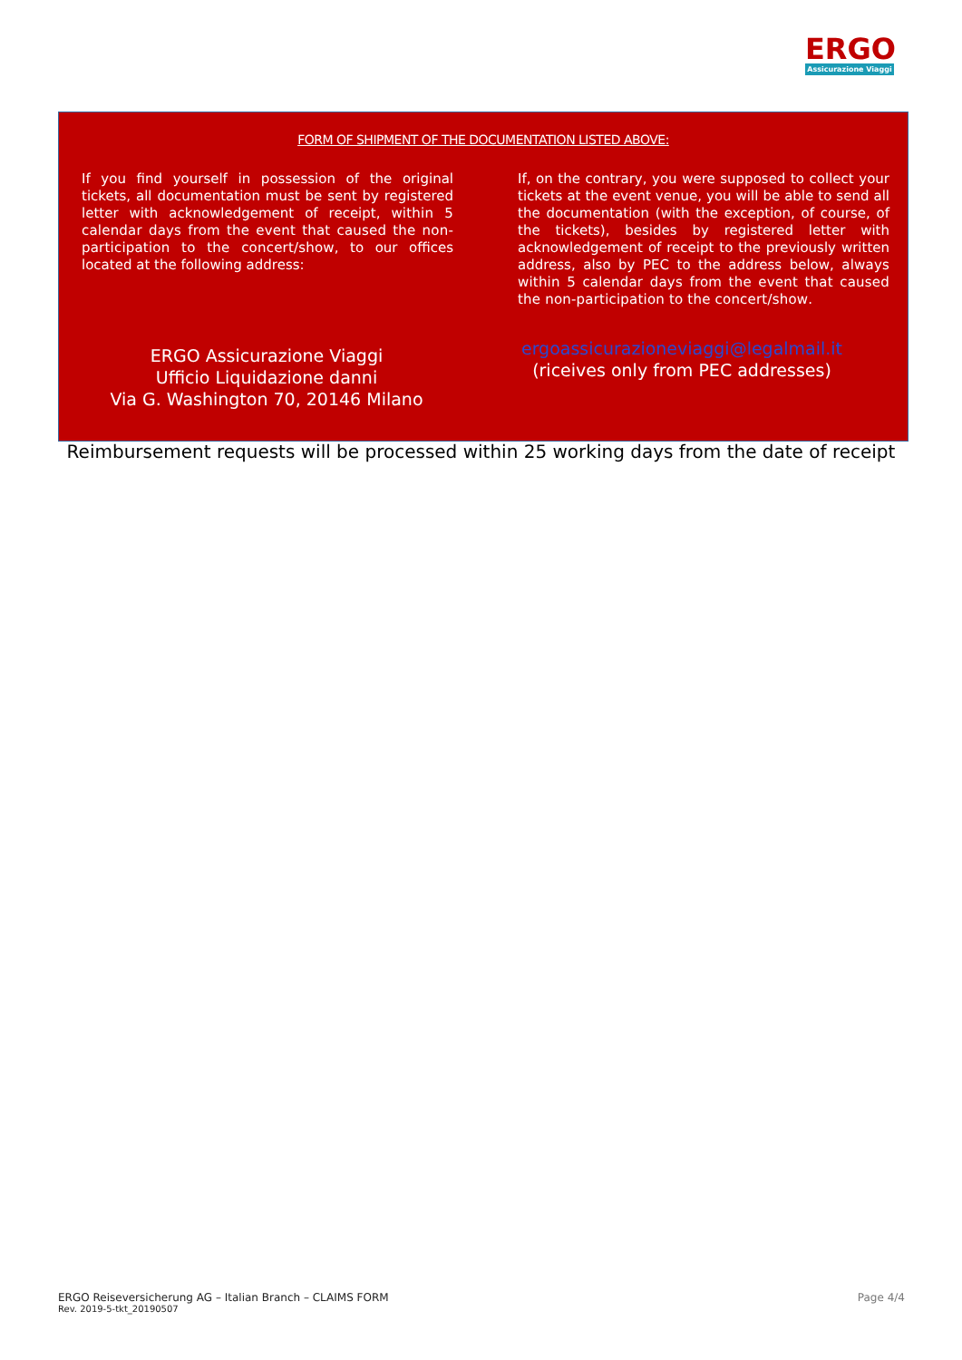ERGO
Assicurazione Viaggi
FORM OF SHIPMENT OF THE DOCUMENTATION LISTED ABOVE:
If you find yourself in possession of the original tickets, all documentation must be sent by registered letter with acknowledgement of receipt, within 5 calendar days from the event that caused the non-participation to the concert/show, to our offices located at the following address:
If, on the contrary, you were supposed to collect your tickets at the event venue, you will be able to send all the documentation (with the exception, of course, of the tickets), besides by registered letter with acknowledgement of receipt to the previously written address, also by PEC to the address below, always within 5 calendar days from the event that caused the non-participation to the concert/show.
ERGO Assicurazione Viaggi
Ufficio Liquidazione danni
Via G. Washington 70, 20146 Milano
ergoassicurazioneviaggi@legalmail.it
(riceives only from PEC addresses)
Reimbursement requests will be processed within 25 working days from the date of receipt
Page 4/4 ERGO Reiseversicherung AG – Italian Branch – CLAIMS FORM
Rev. 2019-5-tkt_20190507